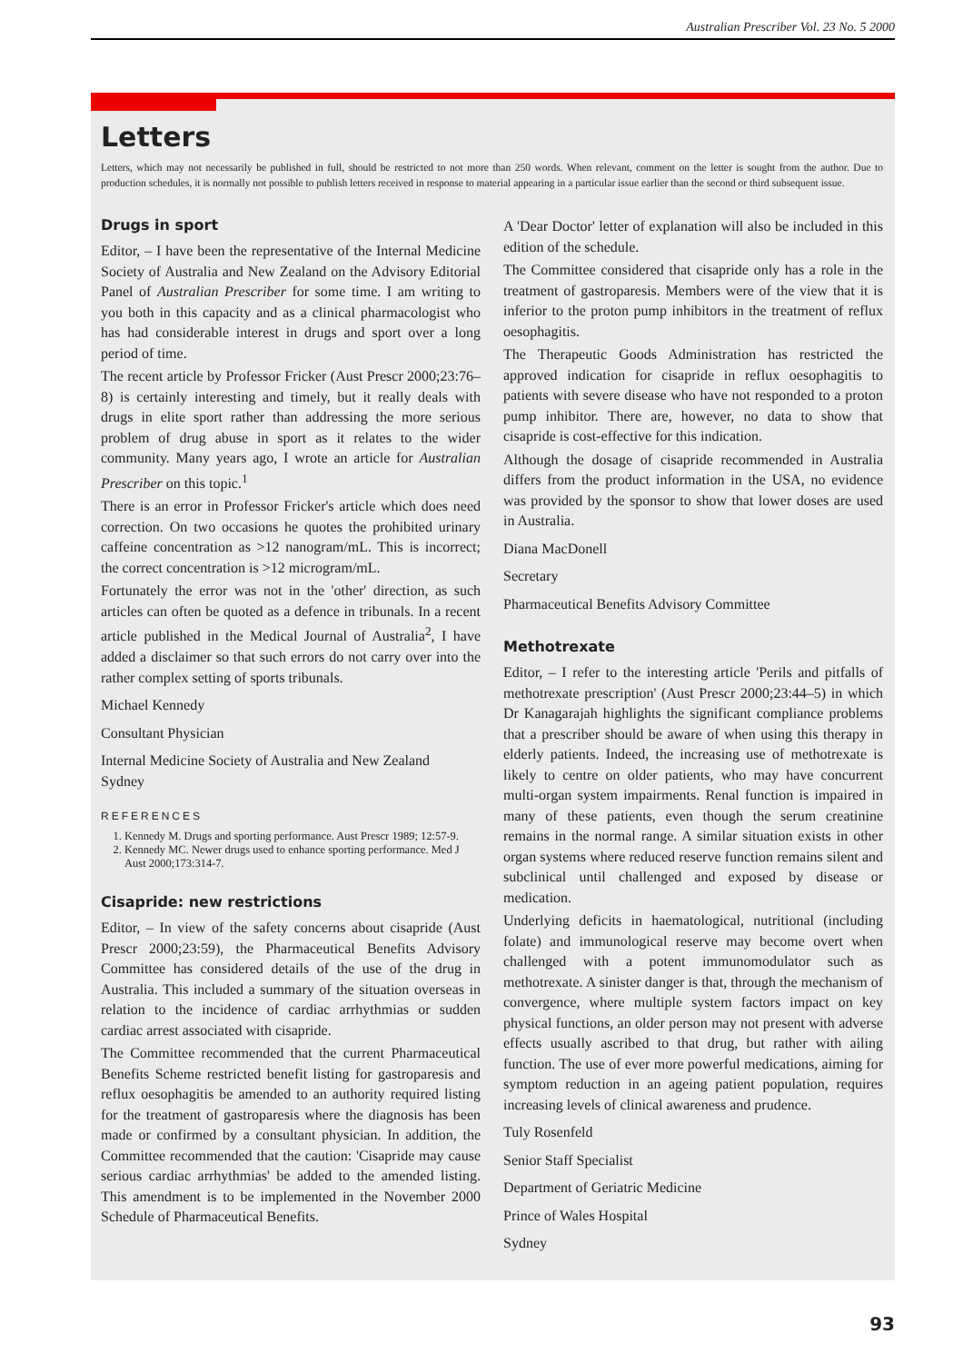Australian Prescriber Vol. 23 No. 5 2000
Letters
Letters, which may not necessarily be published in full, should be restricted to not more than 250 words. When relevant, comment on the letter is sought from the author. Due to production schedules, it is normally not possible to publish letters received in response to material appearing in a particular issue earlier than the second or third subsequent issue.
Drugs in sport
Editor, – I have been the representative of the Internal Medicine Society of Australia and New Zealand on the Advisory Editorial Panel of Australian Prescriber for some time. I am writing to you both in this capacity and as a clinical pharmacologist who has had considerable interest in drugs and sport over a long period of time.
The recent article by Professor Fricker (Aust Prescr 2000;23:76–8) is certainly interesting and timely, but it really deals with drugs in elite sport rather than addressing the more serious problem of drug abuse in sport as it relates to the wider community. Many years ago, I wrote an article for Australian Prescriber on this topic.<sup>1</sup>
There is an error in Professor Fricker's article which does need correction. On two occasions he quotes the prohibited urinary caffeine concentration as >12 nanogram/mL. This is incorrect; the correct concentration is >12 microgram/mL.
Fortunately the error was not in the 'other' direction, as such articles can often be quoted as a defence in tribunals. In a recent article published in the Medical Journal of Australia<sup>2</sup>, I have added a disclaimer so that such errors do not carry over into the rather complex setting of sports tribunals.
Michael Kennedy
Consultant Physician
Internal Medicine Society of Australia and New Zealand
Sydney
REFERENCES
1. Kennedy M. Drugs and sporting performance. Aust Prescr 1989; 12:57-9.
2. Kennedy MC. Newer drugs used to enhance sporting performance. Med J Aust 2000;173:314-7.
Cisapride: new restrictions
Editor, – In view of the safety concerns about cisapride (Aust Prescr 2000;23:59), the Pharmaceutical Benefits Advisory Committee has considered details of the use of the drug in Australia. This included a summary of the situation overseas in relation to the incidence of cardiac arrhythmias or sudden cardiac arrest associated with cisapride.
The Committee recommended that the current Pharmaceutical Benefits Scheme restricted benefit listing for gastroparesis and reflux oesophagitis be amended to an authority required listing for the treatment of gastroparesis where the diagnosis has been made or confirmed by a consultant physician. In addition, the Committee recommended that the caution: 'Cisapride may cause serious cardiac arrhythmias' be added to the amended listing. This amendment is to be implemented in the November 2000 Schedule of Pharmaceutical Benefits.
A 'Dear Doctor' letter of explanation will also be included in this edition of the schedule.
The Committee considered that cisapride only has a role in the treatment of gastroparesis. Members were of the view that it is inferior to the proton pump inhibitors in the treatment of reflux oesophagitis.
The Therapeutic Goods Administration has restricted the approved indication for cisapride in reflux oesophagitis to patients with severe disease who have not responded to a proton pump inhibitor. There are, however, no data to show that cisapride is cost-effective for this indication.
Although the dosage of cisapride recommended in Australia differs from the product information in the USA, no evidence was provided by the sponsor to show that lower doses are used in Australia.
Diana MacDonell
Secretary
Pharmaceutical Benefits Advisory Committee
Methotrexate
Editor, – I refer to the interesting article 'Perils and pitfalls of methotrexate prescription' (Aust Prescr 2000;23:44–5) in which Dr Kanagarajah highlights the significant compliance problems that a prescriber should be aware of when using this therapy in elderly patients. Indeed, the increasing use of methotrexate is likely to centre on older patients, who may have concurrent multi-organ system impairments. Renal function is impaired in many of these patients, even though the serum creatinine remains in the normal range. A similar situation exists in other organ systems where reduced reserve function remains silent and subclinical until challenged and exposed by disease or medication.
Underlying deficits in haematological, nutritional (including folate) and immunological reserve may become overt when challenged with a potent immunomodulator such as methotrexate. A sinister danger is that, through the mechanism of convergence, where multiple system factors impact on key physical functions, an older person may not present with adverse effects usually ascribed to that drug, but rather with ailing function. The use of ever more powerful medications, aiming for symptom reduction in an ageing patient population, requires increasing levels of clinical awareness and prudence.
Tuly Rosenfeld
Senior Staff Specialist
Department of Geriatric Medicine
Prince of Wales Hospital
Sydney
93